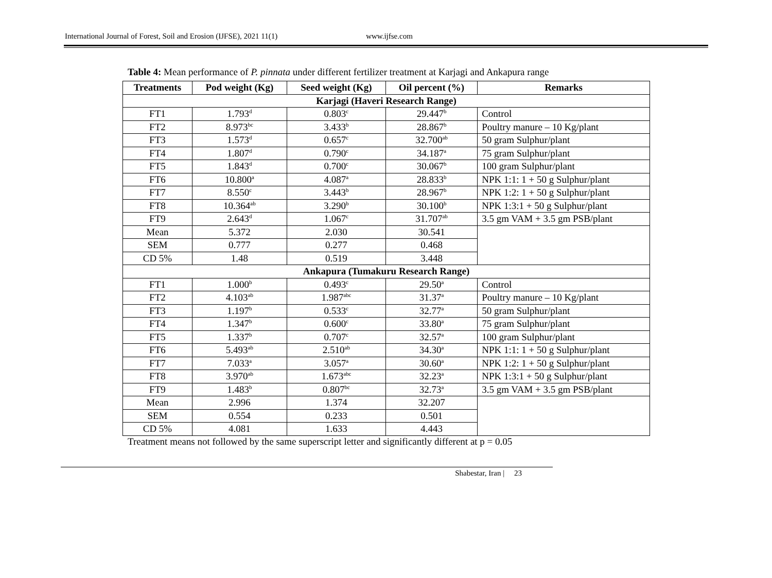International Journal of Forest, Soil and Erosion (IJFSE), 2021 11(1) www.ijfse.com
Table 4: Mean performance of P. pinnata under different fertilizer treatment at Karjagi and Ankapura range
| Treatments | Pod weight (Kg) | Seed weight (Kg) | Oil percent (%) | Remarks |
| --- | --- | --- | --- | --- |
| Karjagi (Haveri Research Range) | | | | |
| FT1 | 1.793<sup>d</sup> | 0.803<sup>c</sup> | 29.447<sup>b</sup> | Control |
| FT2 | 8.973<sup>bc</sup> | 3.433<sup>b</sup> | 28.867<sup>b</sup> | Poultry manure – 10 Kg/plant |
| FT3 | 1.573<sup>d</sup> | 0.657<sup>c</sup> | 32.700<sup>ab</sup> | 50 gram Sulphur/plant |
| FT4 | 1.807<sup>d</sup> | 0.790<sup>c</sup> | 34.187<sup>a</sup> | 75 gram Sulphur/plant |
| FT5 | 1.843<sup>d</sup> | 0.700<sup>c</sup> | 30.067<sup>b</sup> | 100 gram Sulphur/plant |
| FT6 | 10.800<sup>a</sup> | 4.087<sup>a</sup> | 28.833<sup>b</sup> | NPK 1:1: 1 + 50 g Sulphur/plant |
| FT7 | 8.550<sup>c</sup> | 3.443<sup>b</sup> | 28.967<sup>b</sup> | NPK 1:2: 1 + 50 g Sulphur/plant |
| FT8 | 10.364<sup>ab</sup> | 3.290<sup>b</sup> | 30.100<sup>b</sup> | NPK 1:3:1 + 50 g Sulphur/plant |
| FT9 | 2.643<sup>d</sup> | 1.067<sup>c</sup> | 31.707<sup>ab</sup> | 3.5 gm VAM + 3.5 gm PSB/plant |
| Mean | 5.372 | 2.030 | 30.541 | |
| SEM | 0.777 | 0.277 | 0.468 | |
| CD 5% | 1.48 | 0.519 | 3.448 | |
| Ankapura (Tumakuru Research Range) | | | | |
| FT1 | 1.000<sup>b</sup> | 0.493<sup>c</sup> | 29.50<sup>a</sup> | Control |
| FT2 | 4.103<sup>ab</sup> | 1.987<sup>abc</sup> | 31.37<sup>a</sup> | Poultry manure – 10 Kg/plant |
| FT3 | 1.197<sup>b</sup> | 0.533<sup>c</sup> | 32.77<sup>a</sup> | 50 gram Sulphur/plant |
| FT4 | 1.347<sup>b</sup> | 0.600<sup>c</sup> | 33.80<sup>a</sup> | 75 gram Sulphur/plant |
| FT5 | 1.337<sup>b</sup> | 0.707<sup>c</sup> | 32.57<sup>a</sup> | 100 gram Sulphur/plant |
| FT6 | 5.493<sup>ab</sup> | 2.510<sup>ab</sup> | 34.30<sup>a</sup> | NPK 1:1: 1 + 50 g Sulphur/plant |
| FT7 | 7.033<sup>a</sup> | 3.057<sup>a</sup> | 30.60<sup>a</sup> | NPK 1:2: 1 + 50 g Sulphur/plant |
| FT8 | 3.970<sup>ab</sup> | 1.673<sup>abc</sup> | 32.23<sup>a</sup> | NPK 1:3:1 + 50 g Sulphur/plant |
| FT9 | 1.483<sup>b</sup> | 0.807<sup>bc</sup> | 32.73<sup>a</sup> | 3.5 gm VAM + 3.5 gm PSB/plant |
| Mean | 2.996 | 1.374 | 32.207 | |
| SEM | 0.554 | 0.233 | 0.501 | |
| CD 5% | 4.081 | 1.633 | 4.443 | |
Treatment means not followed by the same superscript letter and significantly different at p = 0.05
Shabestar, Iran | 23